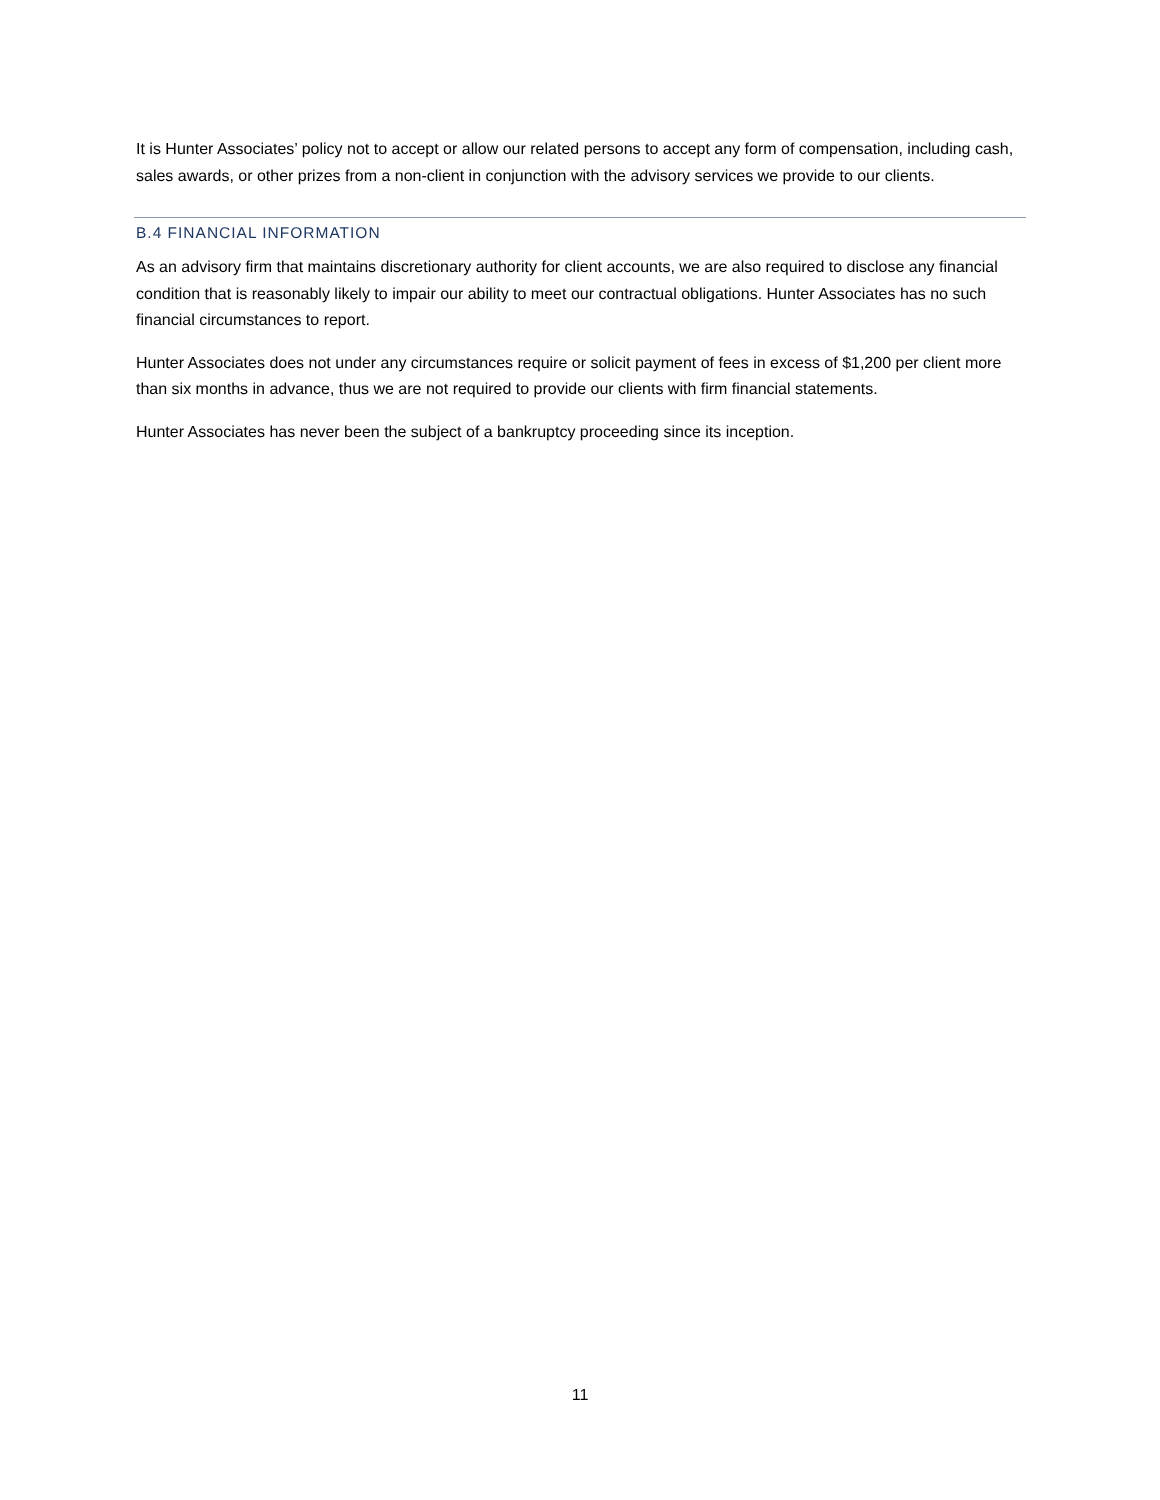It is Hunter Associates’ policy not to accept or allow our related persons to accept any form of compensation, including cash, sales awards, or other prizes from a non-client in conjunction with the advisory services we provide to our clients.
B.4 FINANCIAL INFORMATION
As an advisory firm that maintains discretionary authority for client accounts, we are also required to disclose any financial condition that is reasonably likely to impair our ability to meet our contractual obligations. Hunter Associates has no such financial circumstances to report.
Hunter Associates does not under any circumstances require or solicit payment of fees in excess of $1,200 per client more than six months in advance, thus we are not required to provide our clients with firm financial statements.
Hunter Associates has never been the subject of a bankruptcy proceeding since its inception.
11